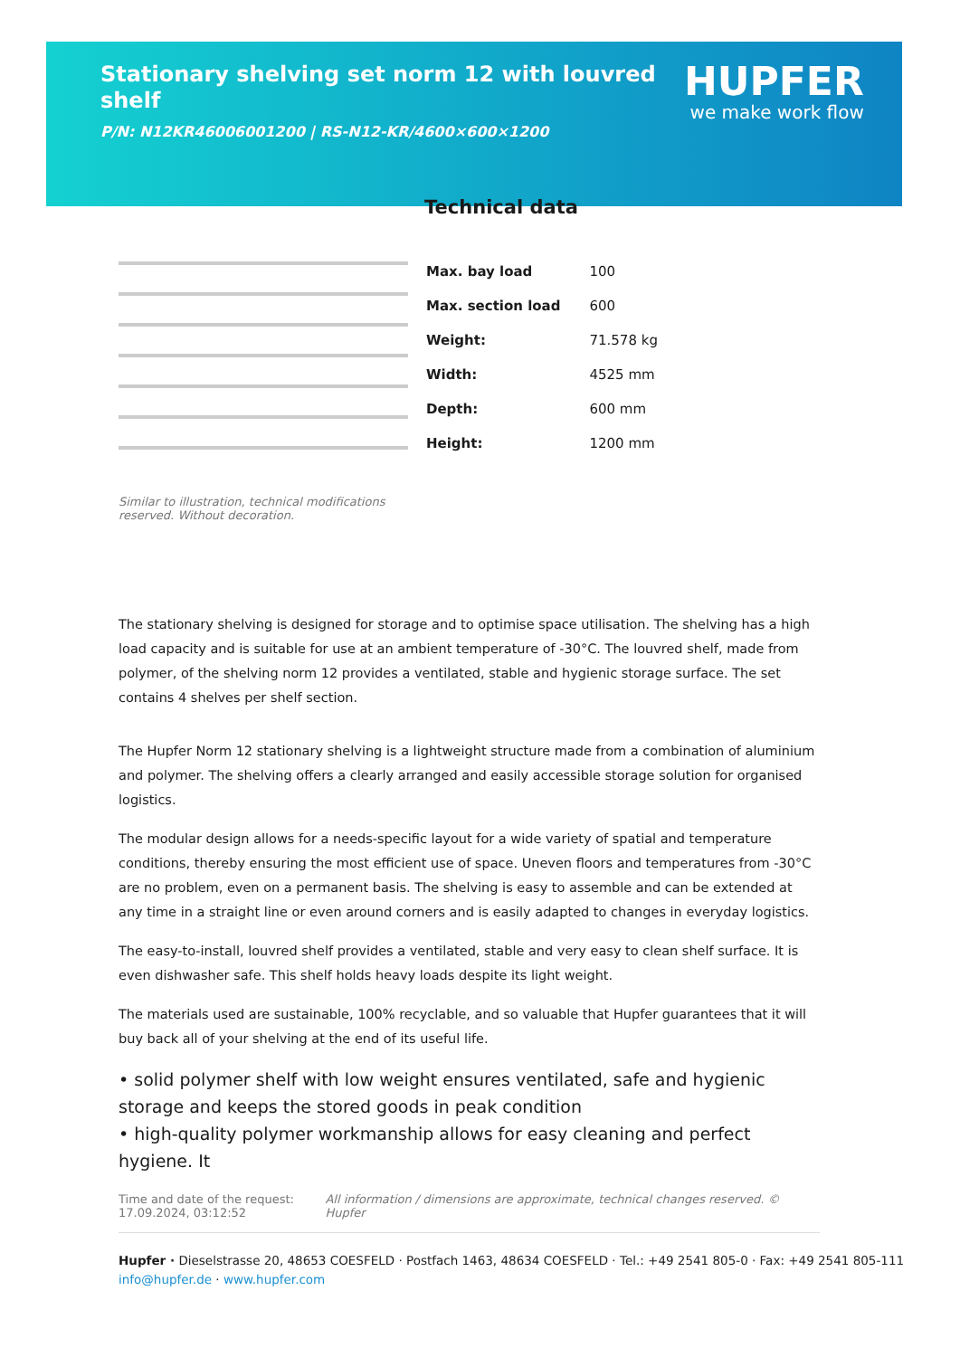Stationary shelving set norm 12 with louvred shelf
P/N: N12KR46006001200 | RS-N12-KR/4600×600×1200
HUPFER
we make work flow
Similar to illustration, technical modifications reserved. Without decoration.
Technical data
| Max. bay load | 100 |
| Max. section load | 600 |
| Weight: | 71.578 kg |
| Width: | 4525 mm |
| Depth: | 600 mm |
| Height: | 1200 mm |
The stationary shelving is designed for storage and to optimise space utilisation. The shelving has a high load capacity and is suitable for use at an ambient temperature of -30°C. The louvred shelf, made from polymer, of the shelving norm 12 provides a ventilated, stable and hygienic storage surface. The set contains 4 shelves per shelf section.
The Hupfer Norm 12 stationary shelving is a lightweight structure made from a combination of aluminium and polymer. The shelving offers a clearly arranged and easily accessible storage solution for organised logistics.
The modular design allows for a needs-specific layout for a wide variety of spatial and temperature conditions, thereby ensuring the most efficient use of space. Uneven floors and temperatures from -30°C are no problem, even on a permanent basis. The shelving is easy to assemble and can be extended at any time in a straight line or even around corners and is easily adapted to changes in everyday logistics.
The easy-to-install, louvred shelf provides a ventilated, stable and very easy to clean shelf surface. It is even dishwasher safe. This shelf holds heavy loads despite its light weight.
The materials used are sustainable, 100% recyclable, and so valuable that Hupfer guarantees that it will buy back all of your shelving at the end of its useful life.
• solid polymer shelf with low weight ensures ventilated, safe and hygienic storage and keeps the stored goods in peak condition
• high-quality polymer workmanship allows for easy cleaning and perfect hygiene. It
Time and date of the request:
17.09.2024, 03:12:52
All information / dimensions are approximate, technical changes reserved. © Hupfer
Hupfer · Dieselstrasse 20, 48653 COESFELD · Postfach 1463, 48634 COESFELD · Tel.: +49 2541 805-0 · Fax: +49 2541 805-111
info@hupfer.de · www.hupfer.com